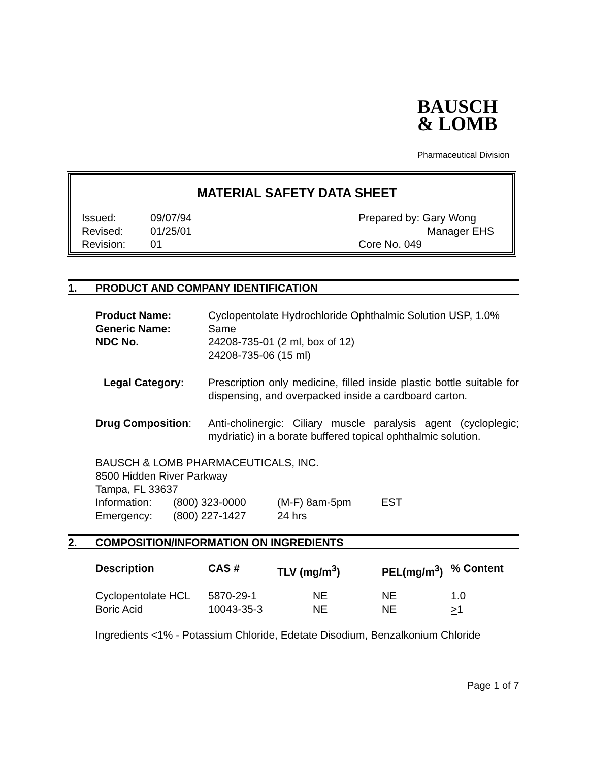BAUSCH
& LOMB
Pharmaceutical Division
MATERIAL SAFETY DATA SHEET
| Issued: | 09/07/94 | Prepared by: Gary Wong |
| Revised: | 01/25/01 | Manager EHS |
| Revision: | 01 | Core No. 049 |
1. PRODUCT AND COMPANY IDENTIFICATION
| Product Name: | Cyclopentolate Hydrochloride Ophthalmic Solution USP, 1.0% |
| Generic Name: | Same |
| NDC No. | 24208-735-01 (2 ml, box of 12) 24208-735-06 (15 ml) |
| Legal Category: | Prescription only medicine, filled inside plastic bottle suitable for dispensing, and overpacked inside a cardboard carton. |
| Drug Composition : | Anti-cholinergic: Ciliary muscle paralysis agent (cycloplegic; mydriatic) in a borate buffered topical ophthalmic solution. |
BAUSCH & LOMB PHARMACEUTICALS, INC.
8500 Hidden River Parkway
Tampa, FL 33637
| Information: | (800) 323-0000 | (M-F) 8am-5pm | EST |
| Emergency: | (800) 227-1427 | 24 hrs | |
2. COMPOSITION/INFORMATION ON INGREDIENTS
| Description | CAS # | TLV (mg/m<sup>3</sup>) | PEL(mg/m<sup>3</sup>) | % Content |
| --- | --- | --- | --- | --- |
| Cyclopentolate HCL | 5870-29-1 | NE | NE | 1.0 |
| Boric Acid | 10043-35-3 | NE | NE | > 1 |
Ingredients <1% - Potassium Chloride, Edetate Disodium, Benzalkonium Chloride
Page 1 of 7